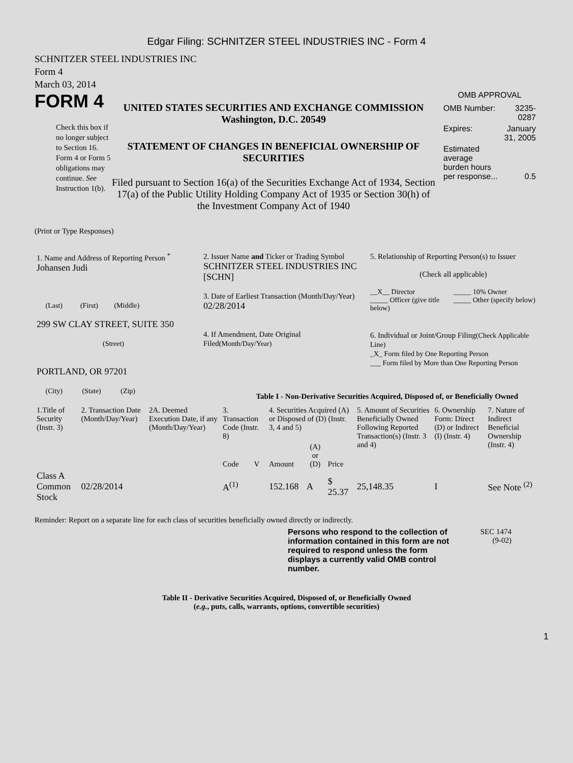Edgar Filing: SCHNITZER STEEL INDUSTRIES INC - Form 4
SCHNITZER STEEL INDUSTRIES INC
Form 4
March 03, 2014
FORM 4
Check this box if no longer subject to Section 16. Form 4 or Form 5 obligations may continue. See Instruction 1(b).
UNITED STATES SECURITIES AND EXCHANGE COMMISSION
Washington, D.C. 20549
STATEMENT OF CHANGES IN BENEFICIAL OWNERSHIP OF SECURITIES
Filed pursuant to Section 16(a) of the Securities Exchange Act of 1934, Section 17(a) of the Public Utility Holding Company Act of 1935 or Section 30(h) of the Investment Company Act of 1940
OMB APPROVAL
| OMB Number: | 3235-0287 |
| Expires: | January 31, 2005 |
| Estimated average burden hours per response... | 0.5 |
(Print or Type Responses)
| 1. Name and Address of Reporting Person <sup>*</sup> Johansen Judi (Last) (First) (Middle) 299 SW CLAY STREET, SUITE 350 (Street) PORTLAND, OR 97201 (City) (State) (Zip) | 2. Issuer Name and Ticker or Trading Symbol SCHNITZER STEEL INDUSTRIES INC [SCHN] 3. Date of Earliest Transaction (Month/Day/Year) 02/28/2014 4. If Amendment, Date Original Filed (Month/Day/Year) | 5. Relationship of Reporting Person(s) to Issuer (Check all applicable) __X__ Director _____ Officer (give title below) _____ 10% Owner _____ Other (specify below) 6. Individual or Joint/Group Filing (Check Applicable Line) _X_ Form filed by One Reporting Person ___ Form filed by More than One Reporting Person |
Table I - Non-Derivative Securities Acquired, Disposed of, or Beneficially Owned
| 1.Title of Security (Instr. 3) | 2. Transaction Date (Month/Day/Year) | 2A. Deemed Execution Date, if any (Month/Day/Year) | 3. Transaction Code (Instr. 8) | | 4. Securities Acquired (A) or Disposed of (D) (Instr. 3, 4 and 5) | | | 5. Amount of Securities Beneficially Owned Following Reported Transaction(s) (Instr. 3 and 4) | 6. Ownership Form: Direct (D) or Indirect (I) (Instr. 4) | 7. Nature of Indirect Beneficial Ownership (Instr. 4) |
| --- | --- | --- | --- | --- | --- | --- | --- | --- | --- | --- |
| | | | Code | V | Amount | (A) or (D) | Price | | | |
| Class A Common Stock | 02/28/2014 | | A<sup>(1)</sup> | | 152.168 | A | $ 25.37 | 25,148.35 | I | See Note <sup>(2)</sup> |
Reminder: Report on a separate line for each class of securities beneficially owned directly or indirectly.
Persons who respond to the collection of information contained in this form are not required to respond unless the form displays a currently valid OMB control number.
SEC 1474
(9-02)
Table II - Derivative Securities Acquired, Disposed of, or Beneficially Owned
(e.g., puts, calls, warrants, options, convertible securities)
1